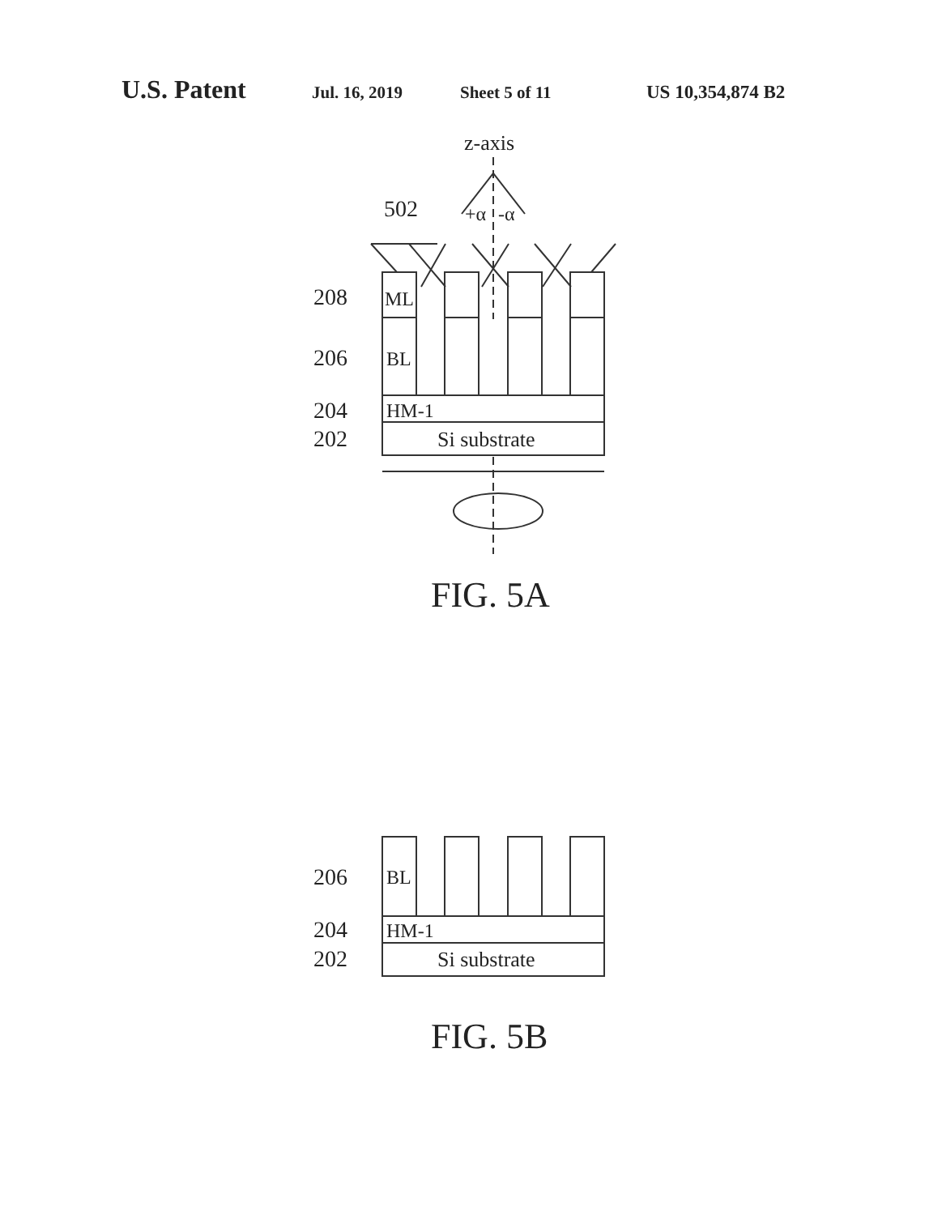U.S. Patent Jul. 16, 2019 Sheet 5 of 11 US 10,354,874 B2
z-axis
+α
-α
502
ML
BL
HM-1
Si substrate
208
206
204
202
FIG. 5A
BL
HM-1
Si substrate
206
204
202
FIG. 5B